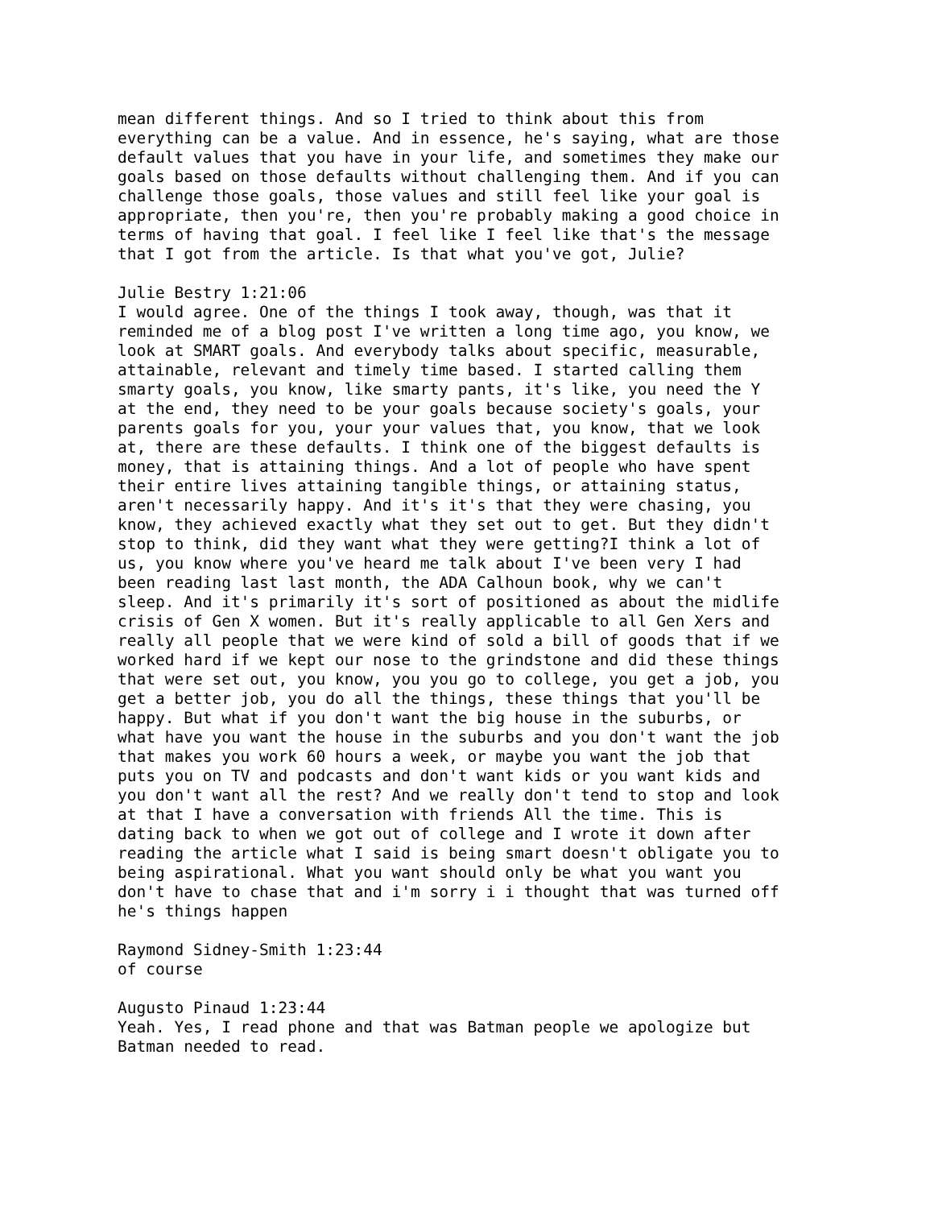mean different things. And so I tried to think about this from everything can be a value. And in essence, he's saying, what are those default values that you have in your life, and sometimes they make our goals based on those defaults without challenging them. And if you can challenge those goals, those values and still feel like your goal is appropriate, then you're, then you're probably making a good choice in terms of having that goal. I feel like I feel like that's the message that I got from the article. Is that what you've got, Julie?
Julie Bestry 1:21:06 I would agree. One of the things I took away, though, was that it reminded me of a blog post I've written a long time ago, you know, we look at SMART goals. And everybody talks about specific, measurable, attainable, relevant and timely time based. I started calling them smarty goals, you know, like smarty pants, it's like, you need the Y at the end, they need to be your goals because society's goals, your parents goals for you, your your values that, you know, that we look at, there are these defaults. I think one of the biggest defaults is money, that is attaining things. And a lot of people who have spent their entire lives attaining tangible things, or attaining status, aren't necessarily happy. And it's it's that they were chasing, you know, they achieved exactly what they set out to get. But they didn't stop to think, did they want what they were getting?I think a lot of us, you know where you've heard me talk about I've been very I had been reading last last month, the ADA Calhoun book, why we can't sleep. And it's primarily it's sort of positioned as about the midlife crisis of Gen X women. But it's really applicable to all Gen Xers and really all people that we were kind of sold a bill of goods that if we worked hard if we kept our nose to the grindstone and did these things that were set out, you know, you you go to college, you get a job, you get a better job, you do all the things, these things that you'll be happy. But what if you don't want the big house in the suburbs, or what have you want the house in the suburbs and you don't want the job that makes you work 60 hours a week, or maybe you want the job that puts you on TV and podcasts and don't want kids or you want kids and you don't want all the rest? And we really don't tend to stop and look at that I have a conversation with friends All the time. This is dating back to when we got out of college and I wrote it down after reading the article what I said is being smart doesn't obligate you to being aspirational. What you want should only be what you want you don't have to chase that and i'm sorry i i thought that was turned off he's things happen
Raymond Sidney-Smith 1:23:44 of course
Augusto Pinaud 1:23:44 Yeah. Yes, I read phone and that was Batman people we apologize but Batman needed to read.